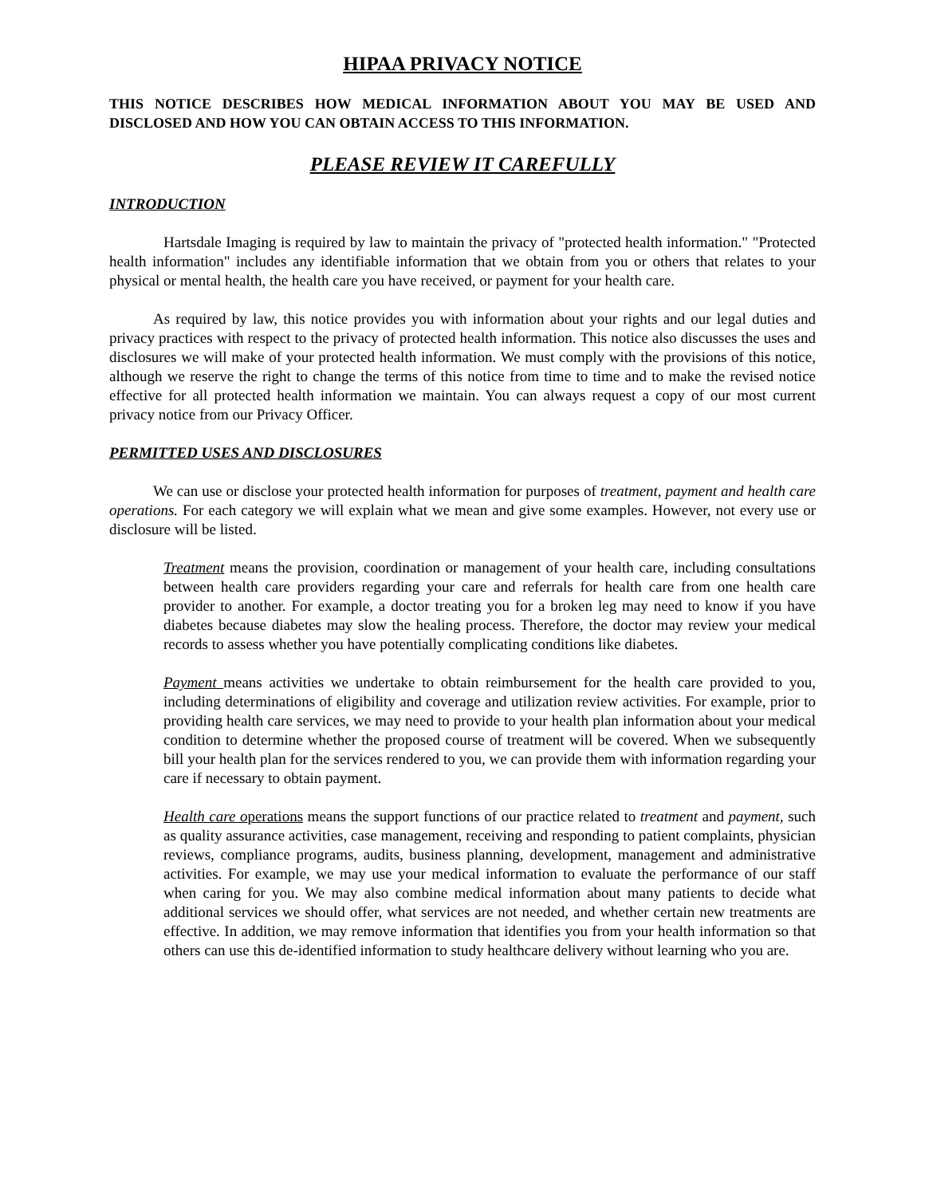HIPAA PRIVACY NOTICE
THIS NOTICE DESCRIBES HOW MEDICAL INFORMATION ABOUT YOU MAY BE USED AND DISCLOSED AND HOW YOU CAN OBTAIN ACCESS TO THIS INFORMATION.
PLEASE REVIEW IT CAREFULLY
INTRODUCTION
Hartsdale Imaging is required by law to maintain the privacy of "protected health information." "Protected health information" includes any identifiable information that we obtain from you or others that relates to your physical or mental health, the health care you have received, or payment for your health care.
As required by law, this notice provides you with information about your rights and our legal duties and privacy practices with respect to the privacy of protected health information. This notice also discusses the uses and disclosures we will make of your protected health information. We must comply with the provisions of this notice, although we reserve the right to change the terms of this notice from time to time and to make the revised notice effective for all protected health information we maintain. You can always request a copy of our most current privacy notice from our Privacy Officer.
PERMITTED USES AND DISCLOSURES
We can use or disclose your protected health information for purposes of treatment, payment and health care operations. For each category we will explain what we mean and give some examples. However, not every use or disclosure will be listed.
Treatment means the provision, coordination or management of your health care, including consultations between health care providers regarding your care and referrals for health care from one health care provider to another. For example, a doctor treating you for a broken leg may need to know if you have diabetes because diabetes may slow the healing process. Therefore, the doctor may review your medical records to assess whether you have potentially complicating conditions like diabetes.
Payment means activities we undertake to obtain reimbursement for the health care provided to you, including determinations of eligibility and coverage and utilization review activities. For example, prior to providing health care services, we may need to provide to your health plan information about your medical condition to determine whether the proposed course of treatment will be covered. When we subsequently bill your health plan for the services rendered to you, we can provide them with information regarding your care if necessary to obtain payment.
Health care operations means the support functions of our practice related to treatment and payment, such as quality assurance activities, case management, receiving and responding to patient complaints, physician reviews, compliance programs, audits, business planning, development, management and administrative activities. For example, we may use your medical information to evaluate the performance of our staff when caring for you. We may also combine medical information about many patients to decide what additional services we should offer, what services are not needed, and whether certain new treatments are effective. In addition, we may remove information that identifies you from your health information so that others can use this de-identified information to study healthcare delivery without learning who you are.